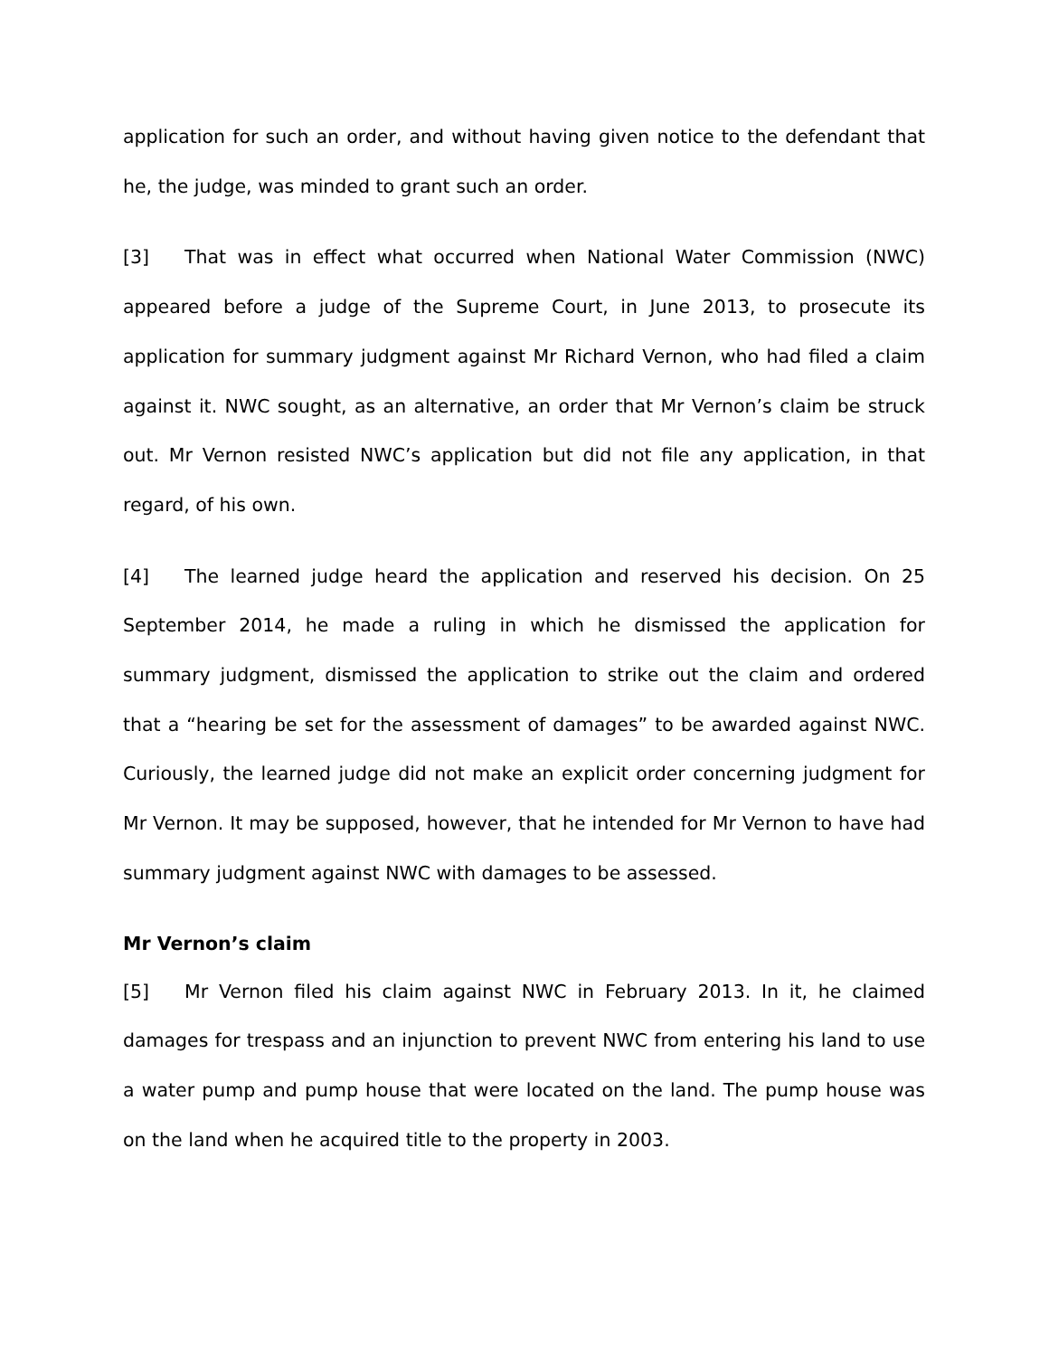application for such an order, and without having given notice to the defendant that he, the judge, was minded to grant such an order.
[3] That was in effect what occurred when National Water Commission (NWC) appeared before a judge of the Supreme Court, in June 2013, to prosecute its application for summary judgment against Mr Richard Vernon, who had filed a claim against it. NWC sought, as an alternative, an order that Mr Vernon’s claim be struck out. Mr Vernon resisted NWC’s application but did not file any application, in that regard, of his own.
[4] The learned judge heard the application and reserved his decision. On 25 September 2014, he made a ruling in which he dismissed the application for summary judgment, dismissed the application to strike out the claim and ordered that a “hearing be set for the assessment of damages” to be awarded against NWC. Curiously, the learned judge did not make an explicit order concerning judgment for Mr Vernon. It may be supposed, however, that he intended for Mr Vernon to have had summary judgment against NWC with damages to be assessed.
Mr Vernon’s claim
[5] Mr Vernon filed his claim against NWC in February 2013. In it, he claimed damages for trespass and an injunction to prevent NWC from entering his land to use a water pump and pump house that were located on the land. The pump house was on the land when he acquired title to the property in 2003.